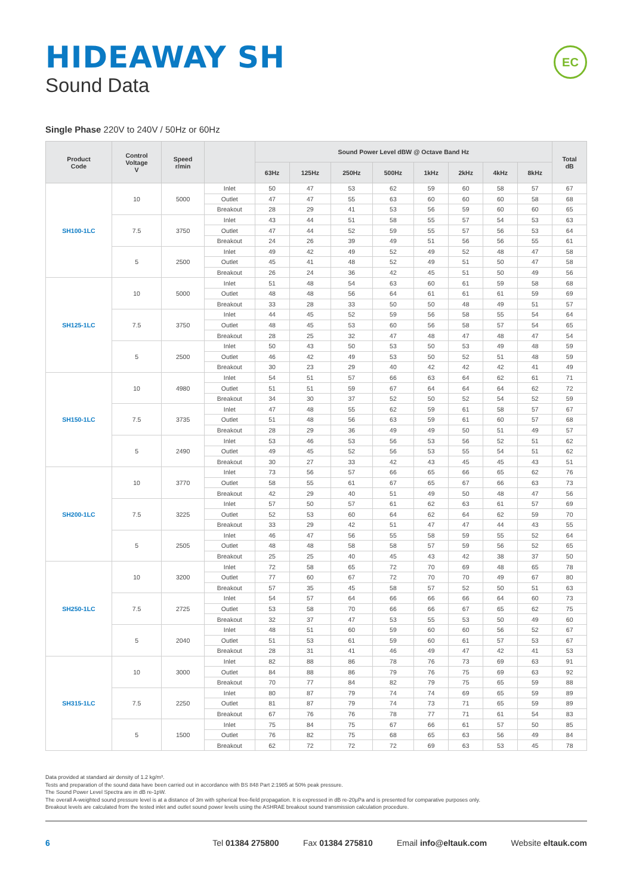HIDEAWAY SH
Sound Data
EC
Single Phase 220V to 240V / 50Hz or 60Hz
| Product Code | Control Voltage V | Speed r/min | | Sound Power Level dBW @ Octave Band Hz | | | | | | | | Total dB |
| --- | --- | --- | --- | --- | --- | --- | --- | --- | --- | --- | --- | --- |
| | | | | 63Hz | 125Hz | 250Hz | 500Hz | 1kHz | 2kHz | 4kHz | 8kHz | |
| SH100-1LC | 10 | 5000 | Inlet | 50 | 47 | 53 | 62 | 59 | 60 | 58 | 57 | 67 |
| | | | Outlet | 47 | 47 | 55 | 63 | 60 | 60 | 60 | 58 | 68 |
| | | | Breakout | 28 | 29 | 41 | 53 | 56 | 59 | 60 | 60 | 65 |
| | 7.5 | 3750 | Inlet | 43 | 44 | 51 | 58 | 55 | 57 | 54 | 53 | 63 |
| | | | Outlet | 47 | 44 | 52 | 59 | 55 | 57 | 56 | 53 | 64 |
| | | | Breakout | 24 | 26 | 39 | 49 | 51 | 56 | 56 | 55 | 61 |
| | 5 | 2500 | Inlet | 49 | 42 | 49 | 52 | 49 | 52 | 48 | 47 | 58 |
| | | | Outlet | 45 | 41 | 48 | 52 | 49 | 51 | 50 | 47 | 58 |
| | | | Breakout | 26 | 24 | 36 | 42 | 45 | 51 | 50 | 49 | 56 |
| SH125-1LC | 10 | 5000 | Inlet | 51 | 48 | 54 | 63 | 60 | 61 | 59 | 58 | 68 |
| | | | Outlet | 48 | 48 | 56 | 64 | 61 | 61 | 61 | 59 | 69 |
| | | | Breakout | 33 | 28 | 33 | 50 | 50 | 48 | 49 | 51 | 57 |
| | 7.5 | 3750 | Inlet | 44 | 45 | 52 | 59 | 56 | 58 | 55 | 54 | 64 |
| | | | Outlet | 48 | 45 | 53 | 60 | 56 | 58 | 57 | 54 | 65 |
| | | | Breakout | 28 | 25 | 32 | 47 | 48 | 47 | 48 | 47 | 54 |
| | 5 | 2500 | Inlet | 50 | 43 | 50 | 53 | 50 | 53 | 49 | 48 | 59 |
| | | | Outlet | 46 | 42 | 49 | 53 | 50 | 52 | 51 | 48 | 59 |
| | | | Breakout | 30 | 23 | 29 | 40 | 42 | 42 | 42 | 41 | 49 |
| SH150-1LC | 10 | 4980 | Inlet | 54 | 51 | 57 | 66 | 63 | 64 | 62 | 61 | 71 |
| | | | Outlet | 51 | 51 | 59 | 67 | 64 | 64 | 64 | 62 | 72 |
| | | | Breakout | 34 | 30 | 37 | 52 | 50 | 52 | 54 | 52 | 59 |
| | 7.5 | 3735 | Inlet | 47 | 48 | 55 | 62 | 59 | 61 | 58 | 57 | 67 |
| | | | Outlet | 51 | 48 | 56 | 63 | 59 | 61 | 60 | 57 | 68 |
| | | | Breakout | 28 | 29 | 36 | 49 | 49 | 50 | 51 | 49 | 57 |
| | 5 | 2490 | Inlet | 53 | 46 | 53 | 56 | 53 | 56 | 52 | 51 | 62 |
| | | | Outlet | 49 | 45 | 52 | 56 | 53 | 55 | 54 | 51 | 62 |
| | | | Breakout | 30 | 27 | 33 | 42 | 43 | 45 | 45 | 43 | 51 |
| SH200-1LC | 10 | 3770 | Inlet | 73 | 56 | 57 | 66 | 65 | 66 | 65 | 62 | 76 |
| | | | Outlet | 58 | 55 | 61 | 67 | 65 | 67 | 66 | 63 | 73 |
| | | | Breakout | 42 | 29 | 40 | 51 | 49 | 50 | 48 | 47 | 56 |
| | 7.5 | 3225 | Inlet | 57 | 50 | 57 | 61 | 62 | 63 | 61 | 57 | 69 |
| | | | Outlet | 52 | 53 | 60 | 64 | 62 | 64 | 62 | 59 | 70 |
| | | | Breakout | 33 | 29 | 42 | 51 | 47 | 47 | 44 | 43 | 55 |
| | 5 | 2505 | Inlet | 46 | 47 | 56 | 55 | 58 | 59 | 55 | 52 | 64 |
| | | | Outlet | 48 | 48 | 58 | 58 | 57 | 59 | 56 | 52 | 65 |
| | | | Breakout | 25 | 25 | 40 | 45 | 43 | 42 | 38 | 37 | 50 |
| SH250-1LC | 10 | 3200 | Inlet | 72 | 58 | 65 | 72 | 70 | 69 | 48 | 65 | 78 |
| | | | Outlet | 77 | 60 | 67 | 72 | 70 | 70 | 49 | 67 | 80 |
| | | | Breakout | 57 | 35 | 45 | 58 | 57 | 52 | 50 | 51 | 63 |
| | 7.5 | 2725 | Inlet | 54 | 57 | 64 | 66 | 66 | 66 | 64 | 60 | 73 |
| | | | Outlet | 53 | 58 | 70 | 66 | 66 | 67 | 65 | 62 | 75 |
| | | | Breakout | 32 | 37 | 47 | 53 | 55 | 53 | 50 | 49 | 60 |
| | 5 | 2040 | Inlet | 48 | 51 | 60 | 59 | 60 | 60 | 56 | 52 | 67 |
| | | | Outlet | 51 | 53 | 61 | 59 | 60 | 61 | 57 | 53 | 67 |
| | | | Breakout | 28 | 31 | 41 | 46 | 49 | 47 | 42 | 41 | 53 |
| SH315-1LC | 10 | 3000 | Inlet | 82 | 88 | 86 | 78 | 76 | 73 | 69 | 63 | 91 |
| | | | Outlet | 84 | 88 | 86 | 79 | 76 | 75 | 69 | 63 | 92 |
| | | | Breakout | 70 | 77 | 84 | 82 | 79 | 75 | 65 | 59 | 88 |
| | 7.5 | 2250 | Inlet | 80 | 87 | 79 | 74 | 74 | 69 | 65 | 59 | 89 |
| | | | Outlet | 81 | 87 | 79 | 74 | 73 | 71 | 65 | 59 | 89 |
| | | | Breakout | 67 | 76 | 76 | 78 | 77 | 71 | 61 | 54 | 83 |
| | 5 | 1500 | Inlet | 75 | 84 | 75 | 67 | 66 | 61 | 57 | 50 | 85 |
| | | | Outlet | 76 | 82 | 75 | 68 | 65 | 63 | 56 | 49 | 84 |
| | | | Breakout | 62 | 72 | 72 | 72 | 69 | 63 | 53 | 45 | 78 |
Data provided at standard air density of 1.2 kg/m³.
Tests and preparation of the sound data have been carried out in accordance with BS 848 Part 2:1985 at 50% peak pressure.
The Sound Power Level Spectra are in dB re-1pW.
The overall A-weighted sound pressure level is at a distance of 3m with spherical free-field propagation. It is expressed in dB re-20μPa and is presented for comparative purposes only.
Breakout levels are calculated from the tested inlet and outlet sound power levels using the ASHRAE breakout sound transmission calculation procedure.
6 Tel 01384 275800 Fax 01384 275810 Email info@eltauk.com Website eltauk.com